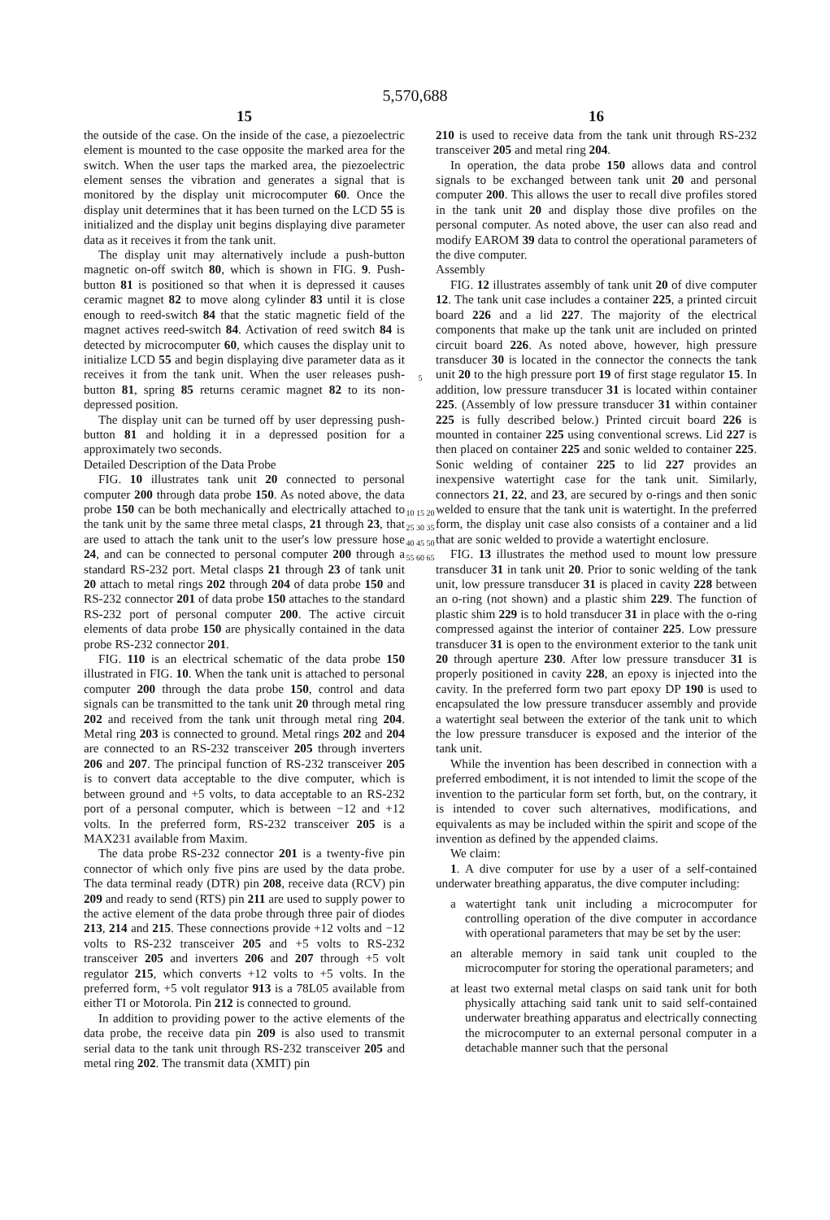5,570,688
15
the outside of the case. On the inside of the case, a piezoelectric element is mounted to the case opposite the marked area for the switch. When the user taps the marked area, the piezoelectric element senses the vibration and generates a signal that is monitored by the display unit microcomputer 60. Once the display unit determines that it has been turned on the LCD 55 is initialized and the display unit begins displaying dive parameter data as it receives it from the tank unit.
The display unit may alternatively include a push-button magnetic on-off switch 80, which is shown in FIG. 9. Push-button 81 is positioned so that when it is depressed it causes ceramic magnet 82 to move along cylinder 83 until it is close enough to reed-switch 84 that the static magnetic field of the magnet actives reed-switch 84. Activation of reed switch 84 is detected by microcomputer 60, which causes the display unit to initialize LCD 55 and begin displaying dive parameter data as it receives it from the tank unit. When the user releases push-button 81, spring 85 returns ceramic magnet 82 to its non-depressed position.
The display unit can be turned off by user depressing push-button 81 and holding it in a depressed position for a approximately two seconds.
Detailed Description of the Data Probe
FIG. 10 illustrates tank unit 20 connected to personal computer 200 through data probe 150. As noted above, the data probe 150 can be both mechanically and electrically attached to the tank unit by the same three metal clasps, 21 through 23, that are used to attach the tank unit to the user's low pressure hose 24, and can be connected to personal computer 200 through a standard RS-232 port. Metal clasps 21 through 23 of tank unit 20 attach to metal rings 202 through 204 of data probe 150 and RS-232 connector 201 of data probe 150 attaches to the standard RS-232 port of personal computer 200. The active circuit elements of data probe 150 are physically contained in the data probe RS-232 connector 201.
FIG. 110 is an electrical schematic of the data probe 150 illustrated in FIG. 10. When the tank unit is attached to personal computer 200 through the data probe 150, control and data signals can be transmitted to the tank unit 20 through metal ring 202 and received from the tank unit through metal ring 204. Metal ring 203 is connected to ground. Metal rings 202 and 204 are connected to an RS-232 transceiver 205 through inverters 206 and 207. The principal function of RS-232 transceiver 205 is to convert data acceptable to the dive computer, which is between ground and +5 volts, to data acceptable to an RS-232 port of a personal computer, which is between −12 and +12 volts. In the preferred form, RS-232 transceiver 205 is a MAX231 available from Maxim.
The data probe RS-232 connector 201 is a twenty-five pin connector of which only five pins are used by the data probe. The data terminal ready (DTR) pin 208, receive data (RCV) pin 209 and ready to send (RTS) pin 211 are used to supply power to the active element of the data probe through three pair of diodes 213, 214 and 215. These connections provide +12 volts and −12 volts to RS-232 transceiver 205 and +5 volts to RS-232 transceiver 205 and inverters 206 and 207 through +5 volt regulator 215, which converts +12 volts to +5 volts. In the preferred form, +5 volt regulator 913 is a 78L05 available from either TI or Motorola. Pin 212 is connected to ground.
In addition to providing power to the active elements of the data probe, the receive data pin 209 is also used to transmit serial data to the tank unit through RS-232 transceiver 205 and metal ring 202. The transmit data (XMIT) pin
5
10 15 20 25 30 35 40 45 50 55 60 65
16
210 is used to receive data from the tank unit through RS-232 transceiver 205 and metal ring 204.
In operation, the data probe 150 allows data and control signals to be exchanged between tank unit 20 and personal computer 200. This allows the user to recall dive profiles stored in the tank unit 20 and display those dive profiles on the personal computer. As noted above, the user can also read and modify EAROM 39 data to control the operational parameters of the dive computer.
Assembly
FIG. 12 illustrates assembly of tank unit 20 of dive computer 12. The tank unit case includes a container 225, a printed circuit board 226 and a lid 227. The majority of the electrical components that make up the tank unit are included on printed circuit board 226. As noted above, however, high pressure transducer 30 is located in the connector the connects the tank unit 20 to the high pressure port 19 of first stage regulator 15. In addition, low pressure transducer 31 is located within container 225. (Assembly of low pressure transducer 31 within container 225 is fully described below.) Printed circuit board 226 is mounted in container 225 using conventional screws. Lid 227 is then placed on container 225 and sonic welded to container 225. Sonic welding of container 225 to lid 227 provides an inexpensive watertight case for the tank unit. Similarly, connectors 21, 22, and 23, are secured by o-rings and then sonic welded to ensure that the tank unit is watertight. In the preferred form, the display unit case also consists of a container and a lid that are sonic welded to provide a watertight enclosure.
FIG. 13 illustrates the method used to mount low pressure transducer 31 in tank unit 20. Prior to sonic welding of the tank unit, low pressure transducer 31 is placed in cavity 228 between an o-ring (not shown) and a plastic shim 229. The function of plastic shim 229 is to hold transducer 31 in place with the o-ring compressed against the interior of container 225. Low pressure transducer 31 is open to the environment exterior to the tank unit 20 through aperture 230. After low pressure transducer 31 is properly positioned in cavity 228, an epoxy is injected into the cavity. In the preferred form two part epoxy DP 190 is used to encapsulated the low pressure transducer assembly and provide a watertight seal between the exterior of the tank unit to which the low pressure transducer is exposed and the interior of the tank unit.
While the invention has been described in connection with a preferred embodiment, it is not intended to limit the scope of the invention to the particular form set forth, but, on the contrary, it is intended to cover such alternatives, modifications, and equivalents as may be included within the spirit and scope of the invention as defined by the appended claims.
We claim:
1. A dive computer for use by a user of a self-contained underwater breathing apparatus, the dive computer including:
a watertight tank unit including a microcomputer for controlling operation of the dive computer in accordance with operational parameters that may be set by the user:
an alterable memory in said tank unit coupled to the microcomputer for storing the operational parameters; and
at least two external metal clasps on said tank unit for both physically attaching said tank unit to said self-contained underwater breathing apparatus and electrically connecting the microcomputer to an external personal computer in a detachable manner such that the personal